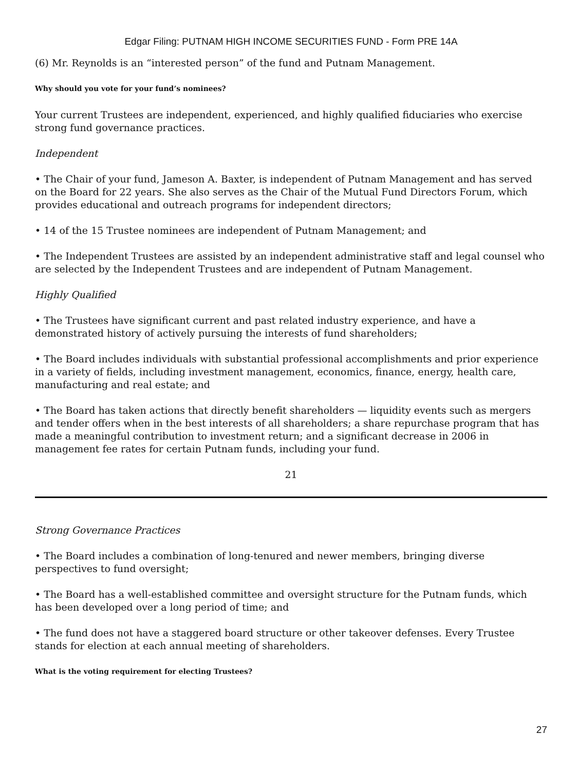Edgar Filing: PUTNAM HIGH INCOME SECURITIES FUND - Form PRE 14A
(6) Mr. Reynolds is an “interested person” of the fund and Putnam Management.
Why should you vote for your fund’s nominees?
Your current Trustees are independent, experienced, and highly qualified fiduciaries who exercise strong fund governance practices.
Independent
• The Chair of your fund, Jameson A. Baxter, is independent of Putnam Management and has served on the Board for 22 years. She also serves as the Chair of the Mutual Fund Directors Forum, which provides educational and outreach programs for independent directors;
• 14 of the 15 Trustee nominees are independent of Putnam Management; and
• The Independent Trustees are assisted by an independent administrative staff and legal counsel who are selected by the Independent Trustees and are independent of Putnam Management.
Highly Qualified
• The Trustees have significant current and past related industry experience, and have a demonstrated history of actively pursuing the interests of fund shareholders;
• The Board includes individuals with substantial professional accomplishments and prior experience in a variety of fields, including investment management, economics, finance, energy, health care, manufacturing and real estate; and
• The Board has taken actions that directly benefit shareholders — liquidity events such as mergers and tender offers when in the best interests of all shareholders; a share repurchase program that has made a meaningful contribution to investment return; and a significant decrease in 2006 in management fee rates for certain Putnam funds, including your fund.
21
Strong Governance Practices
• The Board includes a combination of long-tenured and newer members, bringing diverse perspectives to fund oversight;
• The Board has a well-established committee and oversight structure for the Putnam funds, which has been developed over a long period of time; and
• The fund does not have a staggered board structure or other takeover defenses. Every Trustee stands for election at each annual meeting of shareholders.
What is the voting requirement for electing Trustees?
27